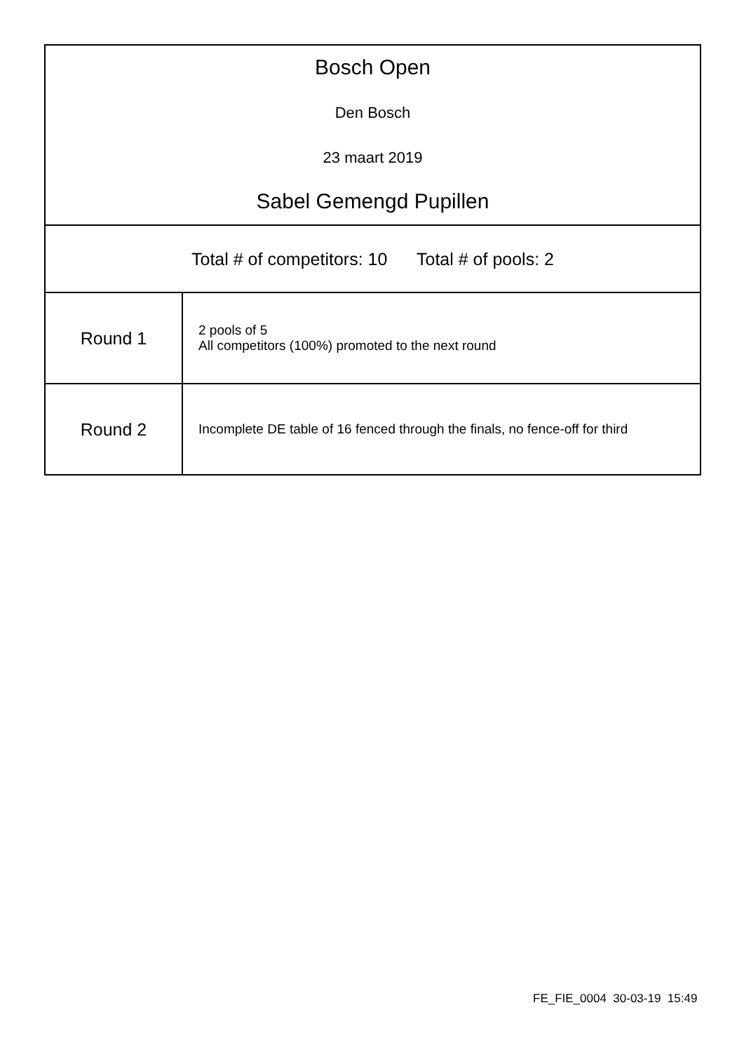Bosch Open
Den Bosch
23 maart 2019
Sabel Gemengd Pupillen
Total # of competitors: 10 Total # of pools: 2
| Round 1 | 2 pools of 5 All competitors (100%) promoted to the next round |
| Round 2 | Incomplete DE table of 16 fenced through the finals, no fence-off for third |
FE_FIE_0004 30-03-19 15:49